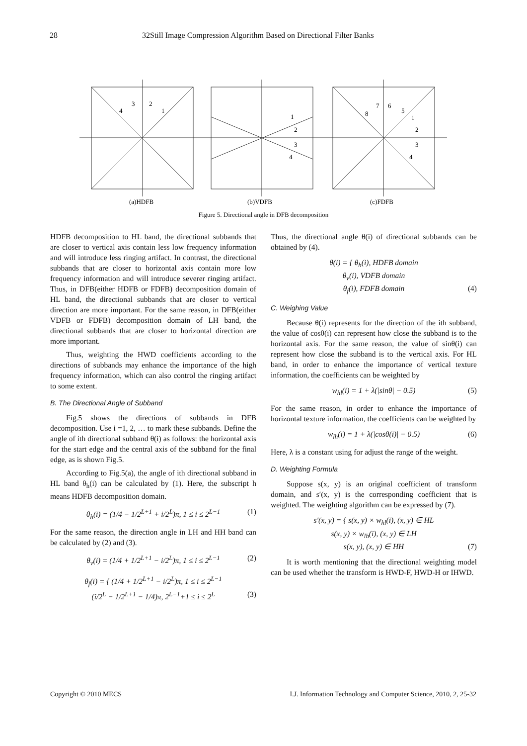28 32Still Image Compression Algorithm Based on Directional Filter Banks
4
3
2
1
1
2
3
4
8
7
6
5
1
2
3
4
(a)HDFB
(b)VDFB
(c)FDFB
Figure 5. Directional angle in DFB decomposition
HDFB decomposition to HL band, the directional subbands that are closer to vertical axis contain less low frequency information and will introduce less ringing artifact. In contrast, the directional subbands that are closer to horizontal axis contain more low frequency information and will introduce severer ringing artifact. Thus, in DFB(either HDFB or FDFB) decomposition domain of HL band, the directional subbands that are closer to vertical direction are more important. For the same reason, in DFB(either VDFB or FDFB) decomposition domain of LH band, the directional subbands that are closer to horizontal direction are more important.
Thus, weighting the HWD coefficients according to the directions of subbands may enhance the importance of the high frequency information, which can also control the ringing artifact to some extent.
B. The Directional Angle of Subband
Fig.5 shows the directions of subbands in DFB decomposition. Use i =1, 2, … to mark these subbands. Define the angle of ith directional subband θ(i) as follows: the horizontal axis for the start edge and the central axis of the subband for the final edge, as is shown Fig.5.
According to Fig.5(a), the angle of ith directional subband in HL band θ<sub>h</sub>(i) can be calculated by (1). Here, the subscript h means HDFB decomposition domain.
θ<sub>h</sub>(i) = (1/4 − 1/2<sup>L+1</sup> + i/2<sup>L</sup>)π, 1 ≤ i ≤ 2<sup>L−1</sup> (1)
For the same reason, the direction angle in LH and HH band can be calculated by (2) and (3).
θ<sub>v</sub>(i) = (1/4 + 1/2<sup>L+1</sup> − i/2<sup>L</sup>)π, 1 ≤ i ≤ 2<sup>L−1</sup> (2)
θ<sub>f</sub>(i) = { (1/4 + 1/2<sup>L+1</sup> − i/2<sup>L</sup>)π, 1 ≤ i ≤ 2<sup>L−1</sup>
(i/2<sup>L</sup> − 1/2<sup>L+1</sup> − 1/4)π, 2<sup>L−1</sup>+1 ≤ i ≤ 2<sup>L</sup> (3)
Thus, the directional angle θ(i) of directional subbands can be obtained by (4).
θ(i) = { θ<sub>h</sub>(i), HDFB domain
θ<sub>v</sub>(i), VDFB domain
θ<sub>f</sub>(i), FDFB domain (4)
C. Weighing Value
Because θ(i) represents for the direction of the ith subband, the value of cosθ(i) can represent how close the subband is to the horizontal axis. For the same reason, the value of sinθ(i) can represent how close the subband is to the vertical axis. For HL band, in order to enhance the importance of vertical texture information, the coefficients can be weighted by
w<sub>hl</sub>(i) = 1 + λ(|sinθ| − 0.5) (5)
For the same reason, in order to enhance the importance of horizontal texture information, the coefficients can be weighted by
w<sub>lh</sub>(i) = 1 + λ(|cosθ(i)| − 0.5) (6)
Here, λ is a constant using for adjust the range of the weight.
D. Weighting Formula
Suppose s(x, y) is an original coefficient of transform domain, and s′(x, y) is the corresponding coefficient that is weighted. The weighting algorithm can be expressed by (7).
s′(x, y) = { s(x, y) × w<sub>hl</sub>(i), (x, y) ∈ HL
s(x, y) × w<sub>lh</sub>(i), (x, y) ∈ LH
s(x, y), (x, y) ∈ HH (7)
It is worth mentioning that the directional weighting model can be used whether the transform is HWD-F, HWD-H or IHWD.
Copyright © 2010 MECS I.J. Information Technology and Computer Science, 2010, 2, 25-32